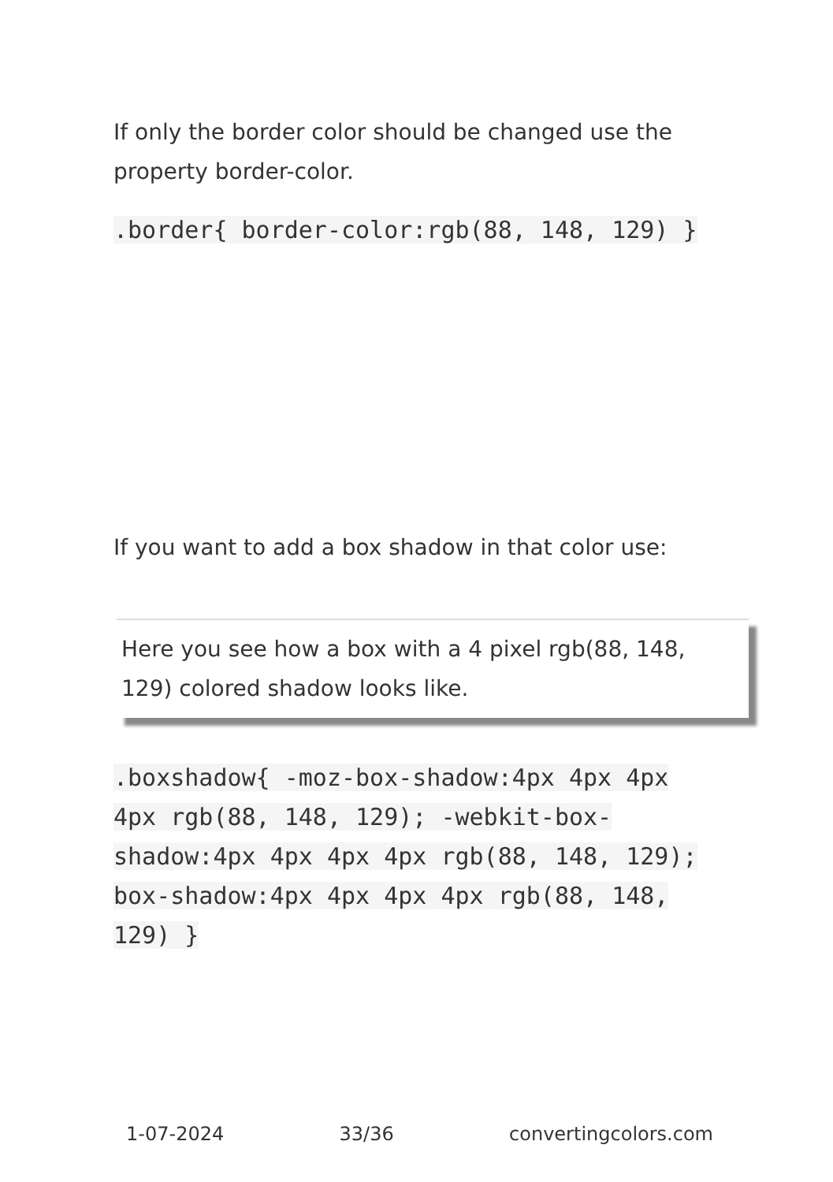If only the border color should be changed use the property border-color.
.border{ border-color:rgb(88, 148, 129) }
If you want to add a box shadow in that color use:
Here you see how a box with a 4 pixel rgb(88, 148, 129) colored shadow looks like.
.boxshadow{ -moz-box-shadow:4px 4px 4px 4px rgb(88, 148, 129); -webkit-box-shadow:4px 4px 4px 4px rgb(88, 148, 129); box-shadow:4px 4px 4px 4px rgb(88, 148, 129) }
1-07-2024 33/36 convertingcolors.com